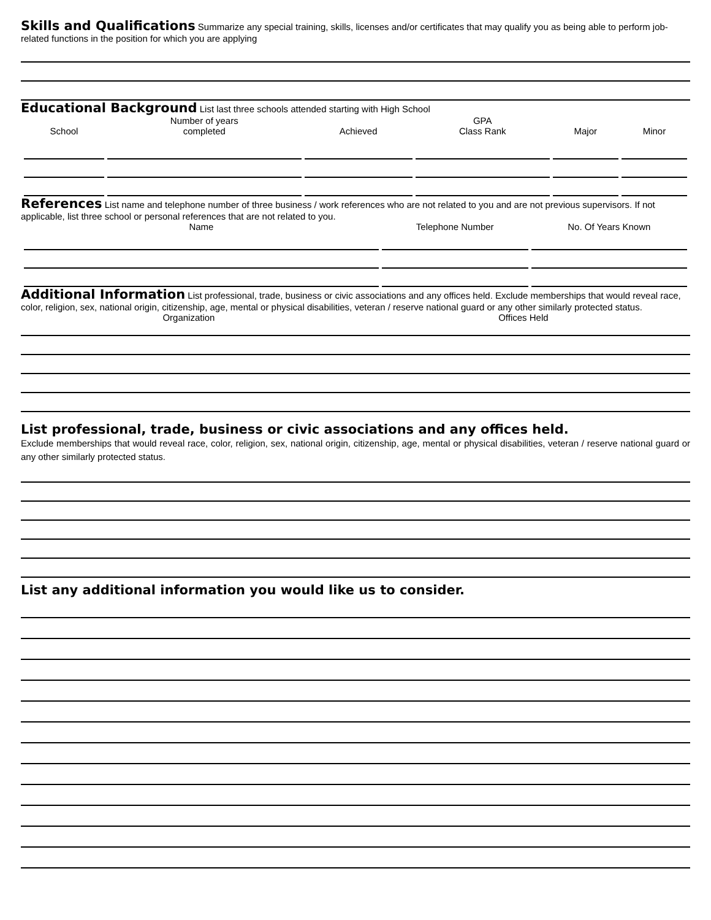Skills and Qualifications
Summarize any special training, skills, licenses and/or certificates that may qualify you as being able to perform job-related functions in the position for which you are applying
Educational Background
List last three schools attended starting with High School
| School | Number of years completed | Achieved | GPA Class Rank | Major | Minor |
| --- | --- | --- | --- | --- | --- |
References
List name and telephone number of three business / work references who are not related to you and are not previous supervisors. If not applicable, list three school or personal references that are not related to you.
| Name | Telephone Number | No. Of Years Known |
| --- | --- | --- |
Additional Information
List professional, trade, business or civic associations and any offices held. Exclude memberships that would reveal race, color, religion, sex, national origin, citizenship, age, mental or physical disabilities, veteran / reserve national guard or any other similarly protected status.
Organization Offices Held
List professional, trade, business or civic associations and any offices held.
Exclude memberships that would reveal race, color, religion, sex, national origin, citizenship, age, mental or physical disabilities, veteran / reserve national guard or any other similarly protected status.
List any additional information you would like us to consider.